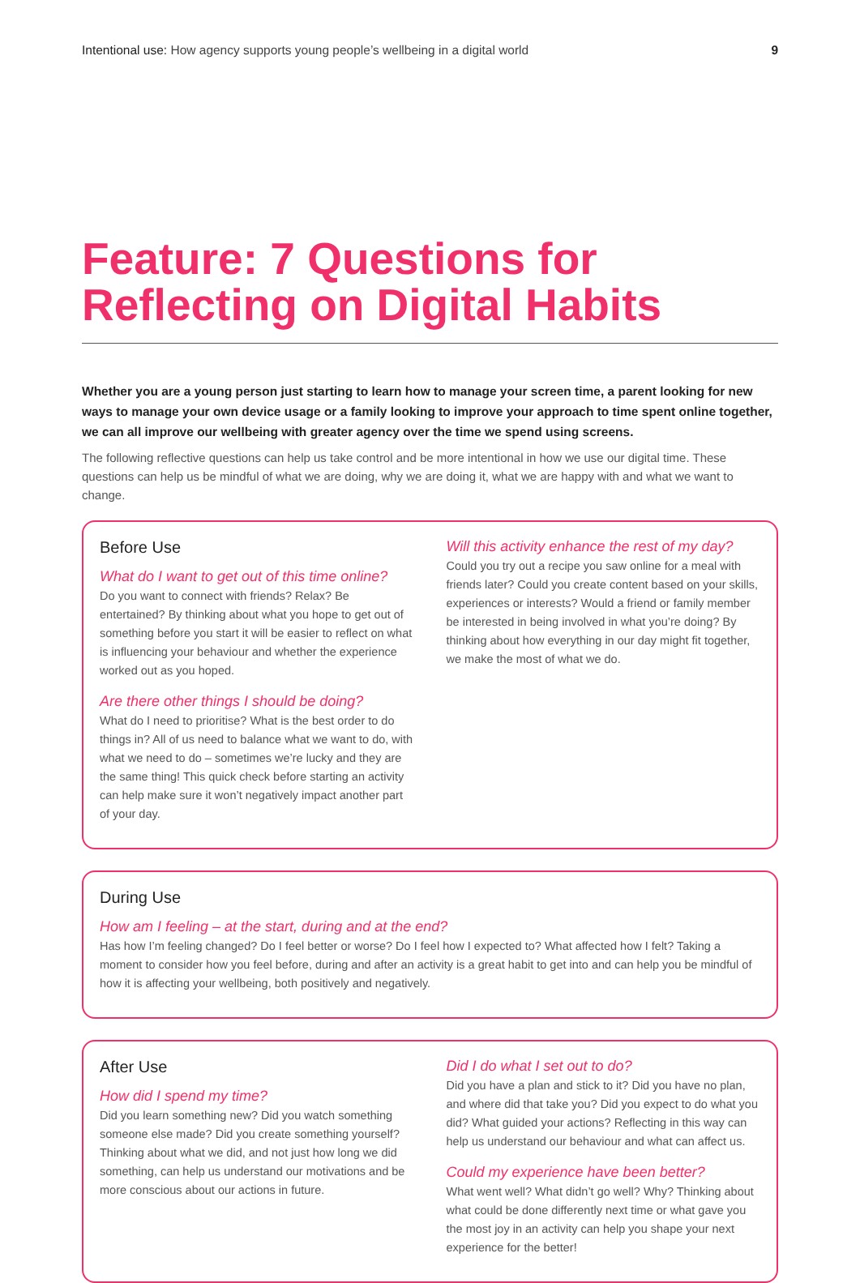Intentional use: How agency supports young people’s wellbeing in a digital world 9
Feature: 7 Questions for Reflecting on Digital Habits
Whether you are a young person just starting to learn how to manage your screen time, a parent looking for new ways to manage your own device usage or a family looking to improve your approach to time spent online together, we can all improve our wellbeing with greater agency over the time we spend using screens.
The following reflective questions can help us take control and be more intentional in how we use our digital time. These questions can help us be mindful of what we are doing, why we are doing it, what we are happy with and what we want to change.
Before Use
What do I want to get out of this time online?
Do you want to connect with friends? Relax? Be entertained? By thinking about what you hope to get out of something before you start it will be easier to reflect on what is influencing your behaviour and whether the experience worked out as you hoped.
Are there other things I should be doing?
What do I need to prioritise? What is the best order to do things in? All of us need to balance what we want to do, with what we need to do – sometimes we’re lucky and they are the same thing! This quick check before starting an activity can help make sure it won’t negatively impact another part of your day.
Will this activity enhance the rest of my day?
Could you try out a recipe you saw online for a meal with friends later? Could you create content based on your skills, experiences or interests? Would a friend or family member be interested in being involved in what you’re doing? By thinking about how everything in our day might fit together, we make the most of what we do.
During Use
How am I feeling – at the start, during and at the end?
Has how I’m feeling changed? Do I feel better or worse? Do I feel how I expected to? What affected how I felt? Taking a moment to consider how you feel before, during and after an activity is a great habit to get into and can help you be mindful of how it is affecting your wellbeing, both positively and negatively.
After Use
How did I spend my time?
Did you learn something new? Did you watch something someone else made? Did you create something yourself? Thinking about what we did, and not just how long we did something, can help us understand our motivations and be more conscious about our actions in future.
Did I do what I set out to do?
Did you have a plan and stick to it? Did you have no plan, and where did that take you? Did you expect to do what you did? What guided your actions? Reflecting in this way can help us understand our behaviour and what can affect us.
Could my experience have been better?
What went well? What didn’t go well? Why? Thinking about what could be done differently next time or what gave you the most joy in an activity can help you shape your next experience for the better!